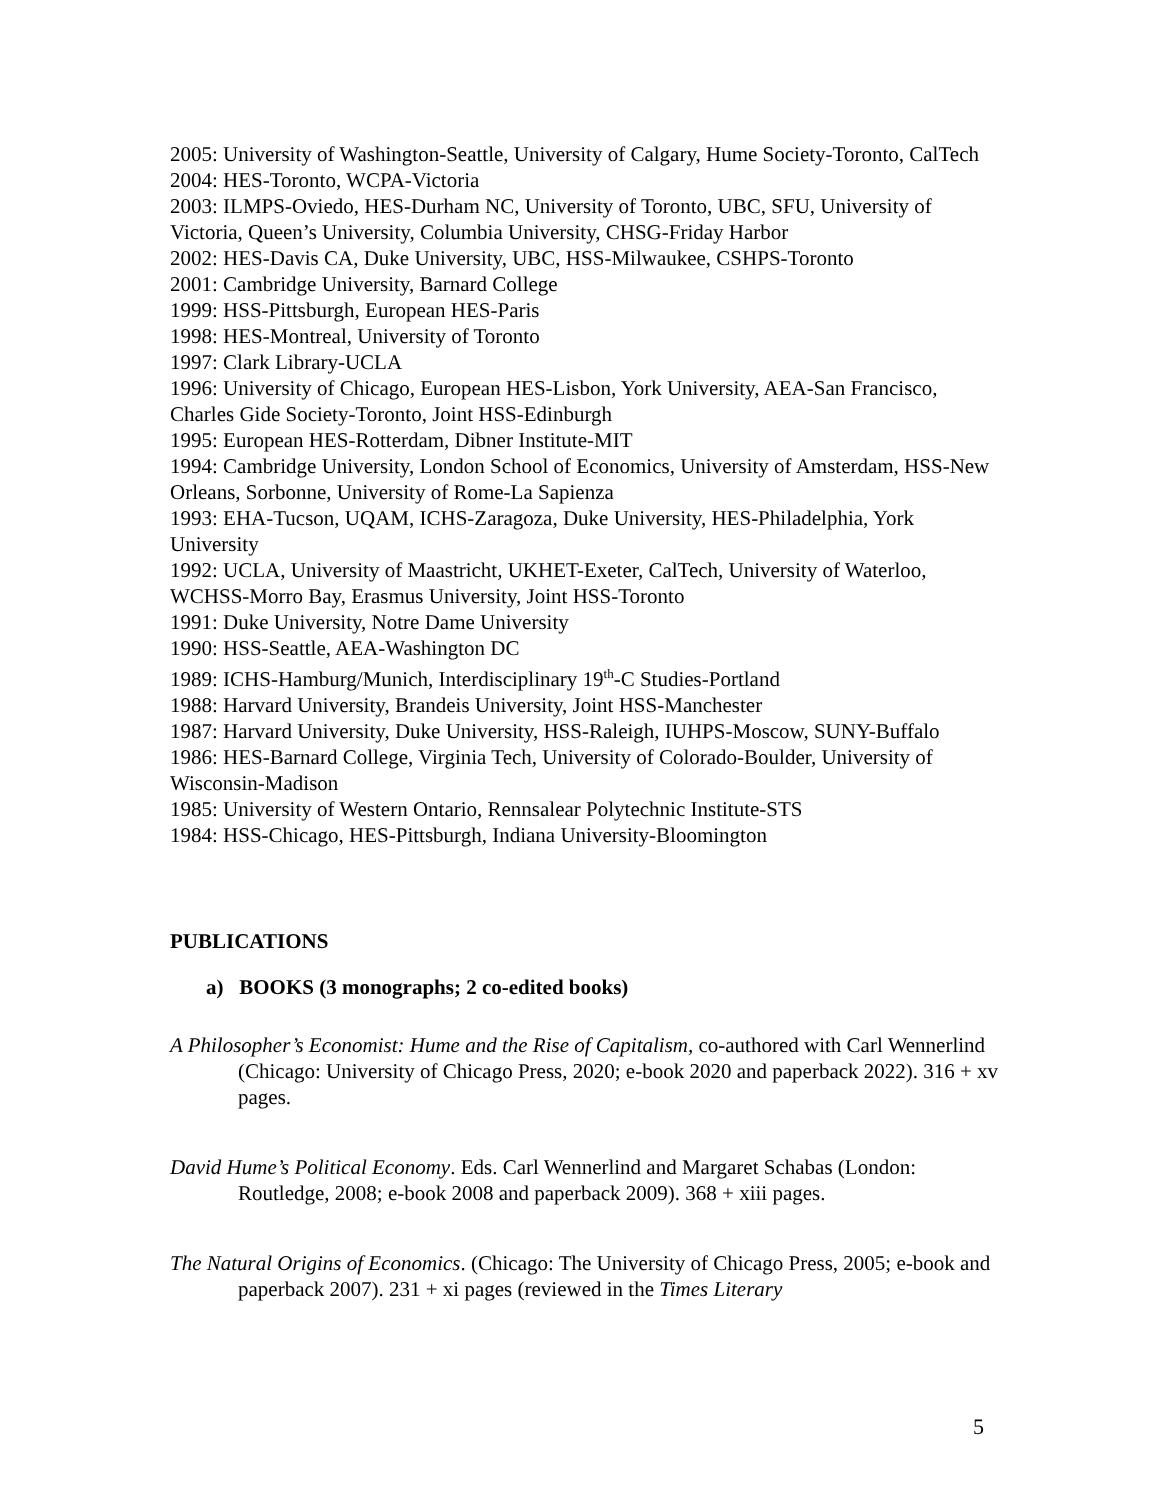2005: University of Washington-Seattle, University of Calgary, Hume Society-Toronto, CalTech
2004: HES-Toronto, WCPA-Victoria
2003: ILMPS-Oviedo, HES-Durham NC, University of Toronto, UBC, SFU, University of Victoria, Queen’s University, Columbia University, CHSG-Friday Harbor
2002: HES-Davis CA, Duke University, UBC, HSS-Milwaukee, CSHPS-Toronto
2001: Cambridge University, Barnard College
1999: HSS-Pittsburgh, European HES-Paris
1998: HES-Montreal, University of Toronto
1997: Clark Library-UCLA
1996: University of Chicago, European HES-Lisbon, York University, AEA-San Francisco, Charles Gide Society-Toronto, Joint HSS-Edinburgh
1995: European HES-Rotterdam, Dibner Institute-MIT
1994: Cambridge University, London School of Economics, University of Amsterdam, HSS-New Orleans, Sorbonne, University of Rome-La Sapienza
1993: EHA-Tucson, UQAM, ICHS-Zaragoza, Duke University, HES-Philadelphia, York University
1992: UCLA, University of Maastricht, UKHET-Exeter, CalTech, University of Waterloo, WCHSS-Morro Bay, Erasmus University, Joint HSS-Toronto
1991: Duke University, Notre Dame University
1990: HSS-Seattle, AEA-Washington DC
1989: ICHS-Hamburg/Munich, Interdisciplinary 19<sup>th</sup>-C Studies-Portland
1988: Harvard University, Brandeis University, Joint HSS-Manchester
1987: Harvard University, Duke University, HSS-Raleigh, IUHPS-Moscow, SUNY-Buffalo
1986: HES-Barnard College, Virginia Tech, University of Colorado-Boulder, University of Wisconsin-Madison
1985: University of Western Ontario, Rennsalear Polytechnic Institute-STS
1984: HSS-Chicago, HES-Pittsburgh, Indiana University-Bloomington
PUBLICATIONS
a) BOOKS (3 monographs; 2 co-edited books)
A Philosopher’s Economist: Hume and the Rise of Capitalism, co-authored with Carl Wennerlind (Chicago: University of Chicago Press, 2020; e-book 2020 and paperback 2022). 316 + xv pages.
David Hume’s Political Economy. Eds. Carl Wennerlind and Margaret Schabas (London: Routledge, 2008; e-book 2008 and paperback 2009). 368 + xiii pages.
The Natural Origins of Economics. (Chicago: The University of Chicago Press, 2005; e-book and paperback 2007). 231 + xi pages (reviewed in the Times Literary
5